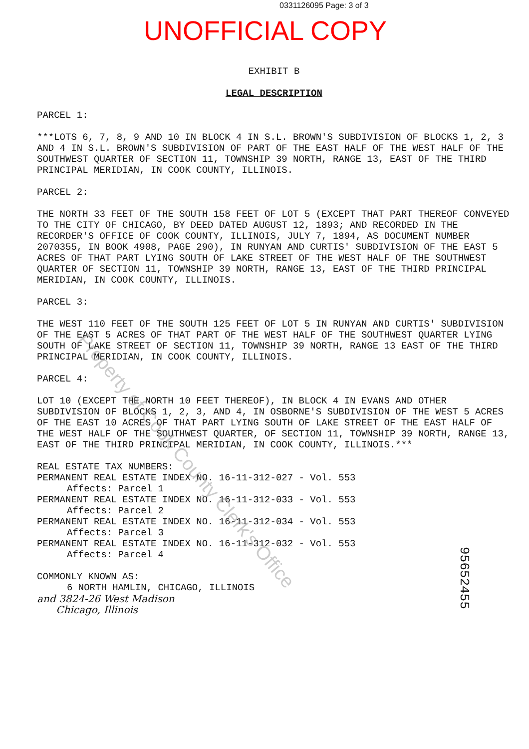0331126095 Page: 3 of 3
UNOFFICIAL COPY
EXHIBIT B
LEGAL DESCRIPTION
PARCEL 1:
***LOTS 6, 7, 8, 9 AND 10 IN BLOCK 4 IN S.L. BROWN'S SUBDIVISION OF BLOCKS 1, 2, 3 AND 4 IN S.L. BROWN'S SUBDIVISION OF PART OF THE EAST HALF OF THE WEST HALF OF THE SOUTHWEST QUARTER OF SECTION 11, TOWNSHIP 39 NORTH, RANGE 13, EAST OF THE THIRD PRINCIPAL MERIDIAN, IN COOK COUNTY, ILLINOIS.
PARCEL 2:
THE NORTH 33 FEET OF THE SOUTH 158 FEET OF LOT 5 (EXCEPT THAT PART THEREOF CONVEYED TO THE CITY OF CHICAGO, BY DEED DATED AUGUST 12, 1893; AND RECORDED IN THE RECORDER'S OFFICE OF COOK COUNTY, ILLINOIS, JULY 7, 1894, AS DOCUMENT NUMBER 2070355, IN BOOK 4908, PAGE 290), IN RUNYAN AND CURTIS' SUBDIVISION OF THE EAST 5 ACRES OF THAT PART LYING SOUTH OF LAKE STREET OF THE WEST HALF OF THE SOUTHWEST QUARTER OF SECTION 11, TOWNSHIP 39 NORTH, RANGE 13, EAST OF THE THIRD PRINCIPAL MERIDIAN, IN COOK COUNTY, ILLINOIS.
PARCEL 3:
THE WEST 110 FEET OF THE SOUTH 125 FEET OF LOT 5 IN RUNYAN AND CURTIS' SUBDIVISION OF THE EAST 5 ACRES OF THAT PART OF THE WEST HALF OF THE SOUTHWEST QUARTER LYING SOUTH OF LAKE STREET OF SECTION 11, TOWNSHIP 39 NORTH, RANGE 13 EAST OF THE THIRD PRINCIPAL MERIDIAN, IN COOK COUNTY, ILLINOIS.
PARCEL 4:
LOT 10 (EXCEPT THE NORTH 10 FEET THEREOF), IN BLOCK 4 IN EVANS AND OTHER SUBDIVISION OF BLOCKS 1, 2, 3, AND 4, IN OSBORNE'S SUBDIVISION OF THE WEST 5 ACRES OF THE EAST 10 ACRES OF THAT PART LYING SOUTH OF LAKE STREET OF THE EAST HALF OF THE WEST HALF OF THE SOUTHWEST QUARTER, OF SECTION 11, TOWNSHIP 39 NORTH, RANGE 13, EAST OF THE THIRD PRINCIPAL MERIDIAN, IN COOK COUNTY, ILLINOIS.***
REAL ESTATE TAX NUMBERS:
PERMANENT REAL ESTATE INDEX NO. 16-11-312-027 - Vol. 553
Affects: Parcel 1
PERMANENT REAL ESTATE INDEX NO. 16-11-312-033 - Vol. 553
Affects: Parcel 2
PERMANENT REAL ESTATE INDEX NO. 16-11-312-034 - Vol. 553
Affects: Parcel 3
PERMANENT REAL ESTATE INDEX NO. 16-11-312-032 - Vol. 553
Affects: Parcel 4
COMMONLY KNOWN AS:
6 NORTH HAMLIN, CHICAGO, ILLINOIS
and 3824-26 West Madison
Chicago, Illinois
Property of Cook County Clerk's Office
95652455